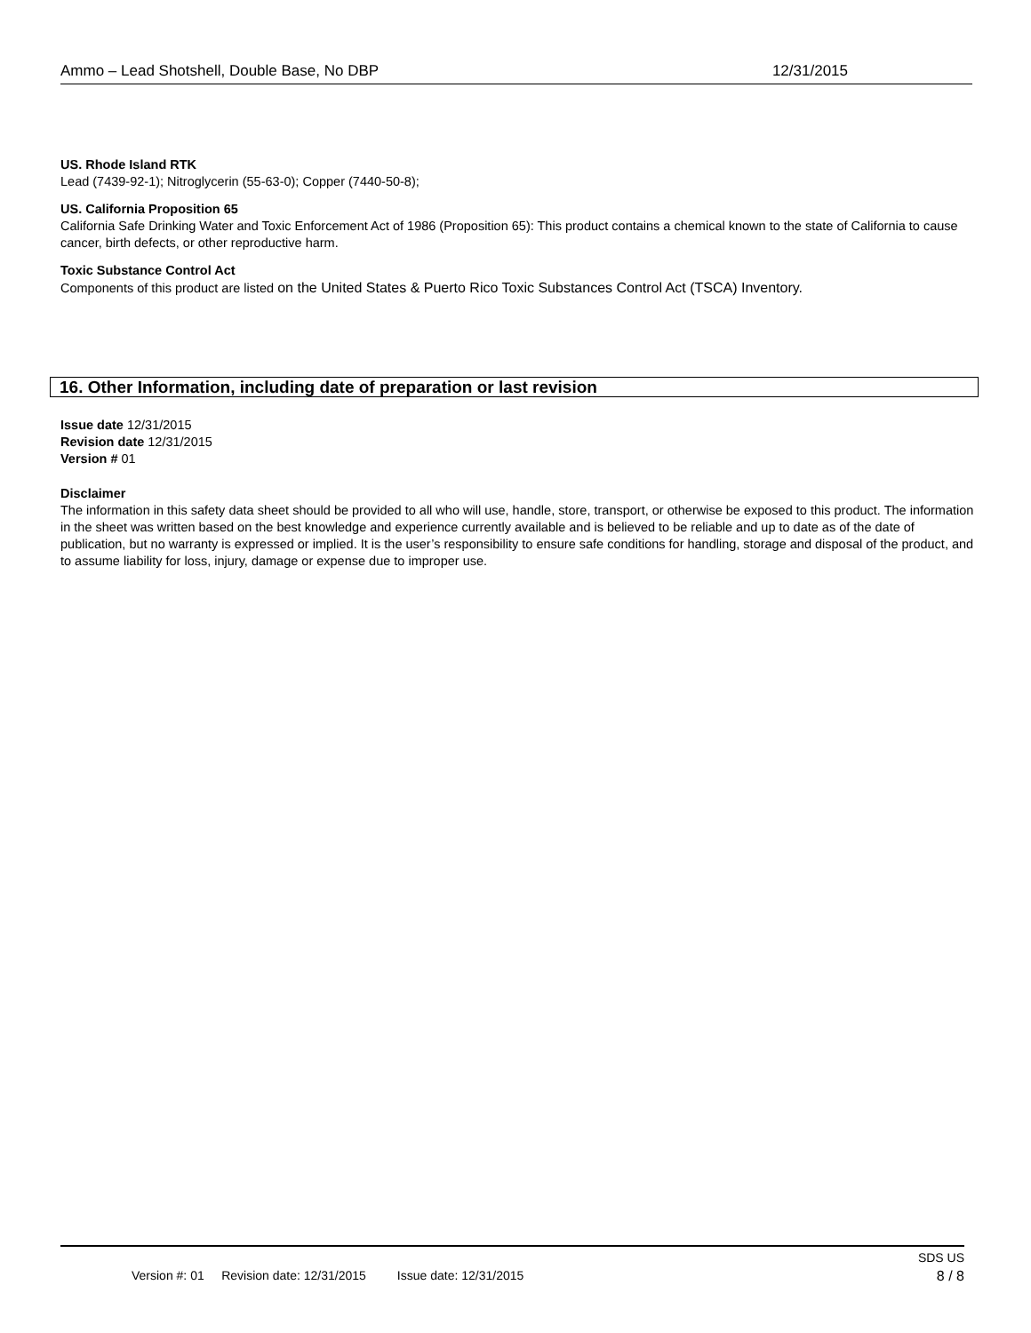Ammo – Lead Shotshell, Double Base, No DBP 12/31/2015
US. Rhode Island RTK
Lead (7439-92-1); Nitroglycerin (55-63-0); Copper (7440-50-8);
US. California Proposition 65
California Safe Drinking Water and Toxic Enforcement Act of 1986 (Proposition 65): This product contains a chemical known to the state of California to cause cancer, birth defects, or other reproductive harm.
Toxic Substance Control Act
Components of this product are listed on the United States & Puerto Rico Toxic Substances Control Act (TSCA) Inventory.
16. Other Information, including date of preparation or last revision
Issue date 12/31/2015
Revision date 12/31/2015
Version # 01
Disclaimer
The information in this safety data sheet should be provided to all who will use, handle, store, transport, or otherwise be exposed to this product. The information in the sheet was written based on the best knowledge and experience currently available and is believed to be reliable and up to date as of the date of publication, but no warranty is expressed or implied. It is the user’s responsibility to ensure safe conditions for handling, storage and disposal of the product, and to assume liability for loss, injury, damage or expense due to improper use.
SDS US
Version #: 01 Revision date: 12/31/2015 Issue date: 12/31/2015 8 / 8